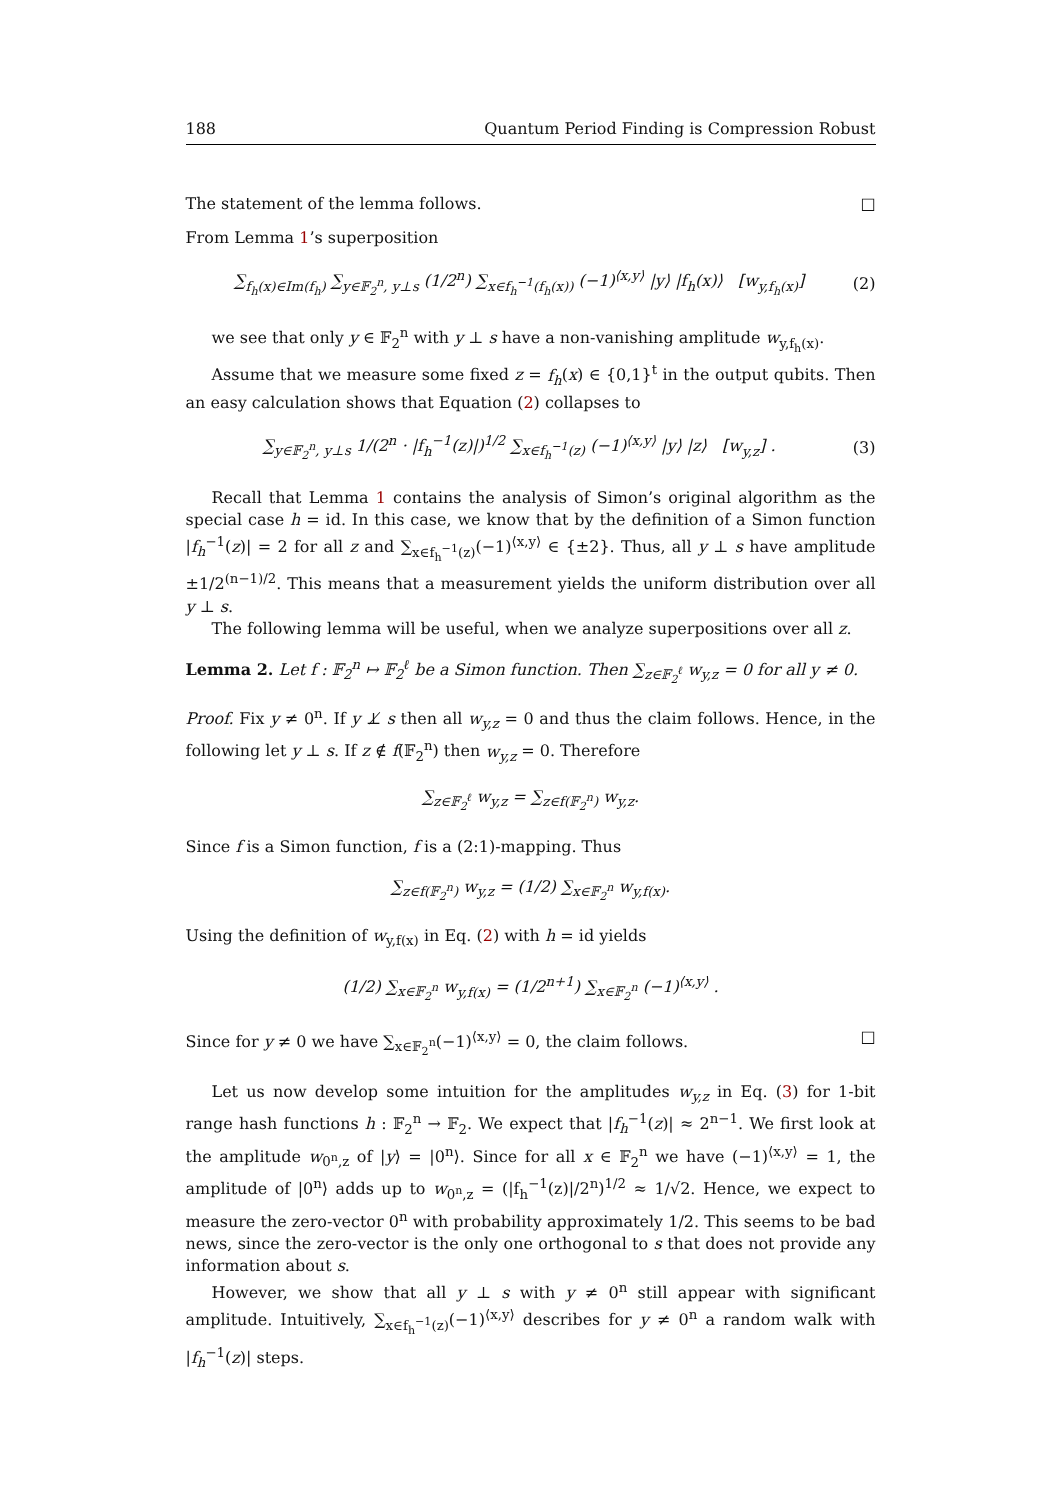188 Quantum Period Finding is Compression Robust
The statement of the lemma follows. □
From Lemma 1’s superposition
∑<sub>f<sub>h</sub>(x)∈Im(f<sub>h</sub>)</sub> ∑<sub>y∈𝔽<sub>2</sub><sup>n</sup>, y⊥s</sub> (1/2<sup>n</sup>) ∑<sub>x∈f<sub>h</sub><sup>−1</sup>(f<sub>h</sub>(x))</sub> (−1)<sup>⟨x,y⟩</sup> |y⟩ |f<sub>h</sub>(x)⟩ [w<sub>y,f<sub>h</sub>(x)</sub>] (2)
we see that only y ∈ 𝔽<sub>2</sub><sup>n</sup> with y ⊥ s have a non-vanishing amplitude w<sub>y,f<sub>h</sub>(x)</sub>.
Assume that we measure some fixed z = f<sub>h</sub>(x) ∈ {0,1}<sup>t</sup> in the output qubits. Then an easy calculation shows that Equation (2) collapses to
∑<sub>y∈𝔽<sub>2</sub><sup>n</sup>, y⊥s</sub> 1/(2<sup>n</sup> · |f<sub>h</sub><sup>−1</sup>(z)|)<sup>1/2</sup> ∑<sub>x∈f<sub>h</sub><sup>−1</sup>(z)</sub> (−1)<sup>⟨x,y⟩</sup> |y⟩ |z⟩ [w<sub>y,z</sub>] . (3)
Recall that Lemma 1 contains the analysis of Simon’s original algorithm as the special case h = id. In this case, we know that by the definition of a Simon function |f<sub>h</sub><sup>−1</sup>(z)| = 2 for all z and ∑<sub>x∈f<sub>h</sub><sup>−1</sup>(z)</sub>(−1)<sup>⟨x,y⟩</sup> ∈ {±2}. Thus, all y ⊥ s have amplitude ±1/2<sup>(n−1)/2</sup>. This means that a measurement yields the uniform distribution over all y ⊥ s.
The following lemma will be useful, when we analyze superpositions over all z.
Lemma 2. Let f : 𝔽<sub>2</sub><sup>n</sup> ↦ 𝔽<sub>2</sub><sup>ℓ</sup> be a Simon function. Then ∑<sub>z∈𝔽<sub>2</sub><sup>ℓ</sup></sub> w<sub>y,z</sub> = 0 for all y ≠ 0.
Proof. Fix y ≠ 0<sup>n</sup>. If y ⊥̸ s then all w<sub>y,z</sub> = 0 and thus the claim follows. Hence, in the following let y ⊥ s. If z ∉ f(𝔽<sub>2</sub><sup>n</sup>) then w<sub>y,z</sub> = 0. Therefore
∑<sub>z∈𝔽<sub>2</sub><sup>ℓ</sup></sub> w<sub>y,z</sub> = ∑<sub>z∈f(𝔽<sub>2</sub><sup>n</sup>)</sub> w<sub>y,z</sub>.
Since f is a Simon function, f is a (2:1)-mapping. Thus
∑<sub>z∈f(𝔽<sub>2</sub><sup>n</sup>)</sub> w<sub>y,z</sub> = (1/2) ∑<sub>x∈𝔽<sub>2</sub><sup>n</sup></sub> w<sub>y,f(x)</sub>.
Using the definition of w<sub>y,f(x)</sub> in Eq. (2) with h = id yields
(1/2) ∑<sub>x∈𝔽<sub>2</sub><sup>n</sup></sub> w<sub>y,f(x)</sub> = (1/2<sup>n+1</sup>) ∑<sub>x∈𝔽<sub>2</sub><sup>n</sup></sub> (−1)<sup>⟨x,y⟩</sup> .
Since for y ≠ 0 we have ∑<sub>x∈𝔽<sub>2</sub><sup>n</sup></sub>(−1)<sup>⟨x,y⟩</sup> = 0, the claim follows. □
Let us now develop some intuition for the amplitudes w<sub>y,z</sub> in Eq. (3) for 1-bit range hash functions h : 𝔽<sub>2</sub><sup>n</sup> → 𝔽<sub>2</sub>. We expect that |f<sub>h</sub><sup>−1</sup>(z)| ≈ 2<sup>n−1</sup>. We first look at the amplitude w<sub>0<sup>n</sup>,z</sub> of |y⟩ = |0<sup>n</sup>⟩. Since for all x ∈ 𝔽<sub>2</sub><sup>n</sup> we have (−1)<sup>⟨x,y⟩</sup> = 1, the amplitude of |0<sup>n</sup>⟩ adds up to w<sub>0<sup>n</sup>,z</sub> = (|f<sub>h</sub><sup>−1</sup>(z)|/2<sup>n</sup>)<sup>1/2</sup> ≈ 1/√2. Hence, we expect to measure the zero-vector 0<sup>n</sup> with probability approximately 1/2. This seems to be bad news, since the zero-vector is the only one orthogonal to s that does not provide any information about s.
However, we show that all y ⊥ s with y ≠ 0<sup>n</sup> still appear with significant amplitude. Intuitively, ∑<sub>x∈f<sub>h</sub><sup>−1</sup>(z)</sub>(−1)<sup>⟨x,y⟩</sup> describes for y ≠ 0<sup>n</sup> a random walk with |f<sub>h</sub><sup>−1</sup>(z)| steps.